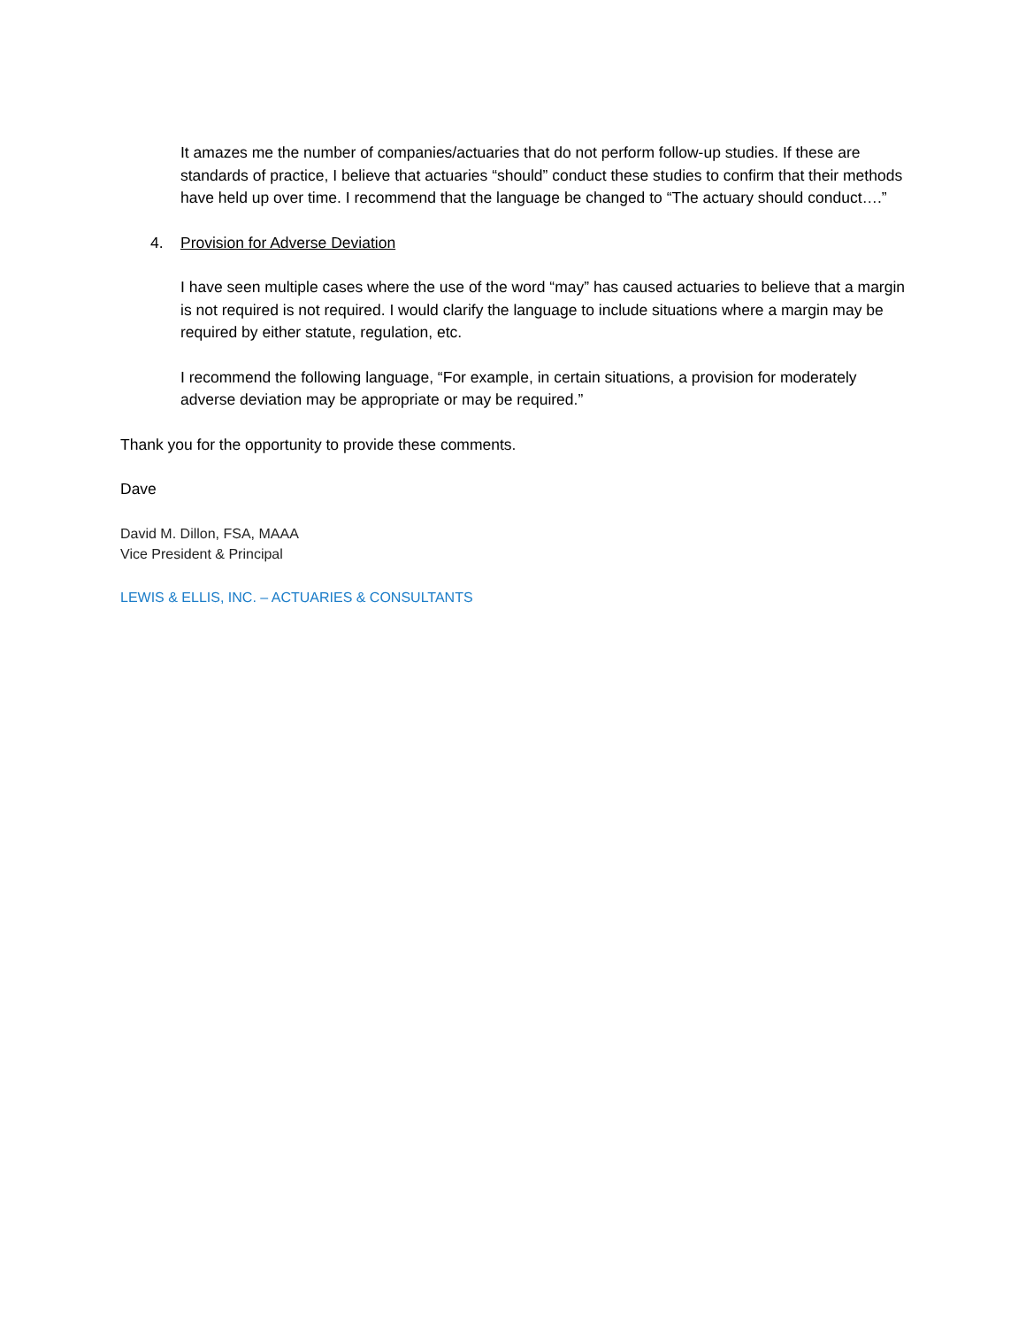It amazes me the number of companies/actuaries that do not perform follow-up studies. If these are standards of practice, I believe that actuaries “should” conduct these studies to confirm that their methods have held up over time. I recommend that the language be changed to “The actuary should conduct….”
4. Provision for Adverse Deviation
I have seen multiple cases where the use of the word “may” has caused actuaries to believe that a margin is not required is not required. I would clarify the language to include situations where a margin may be required by either statute, regulation, etc.
I recommend the following language, “For example, in certain situations, a provision for moderately adverse deviation may be appropriate or may be required.”
Thank you for the opportunity to provide these comments.
Dave
David M. Dillon, FSA, MAAA
Vice President & Principal
LEWIS & ELLIS, INC. – ACTUARIES & CONSULTANTS